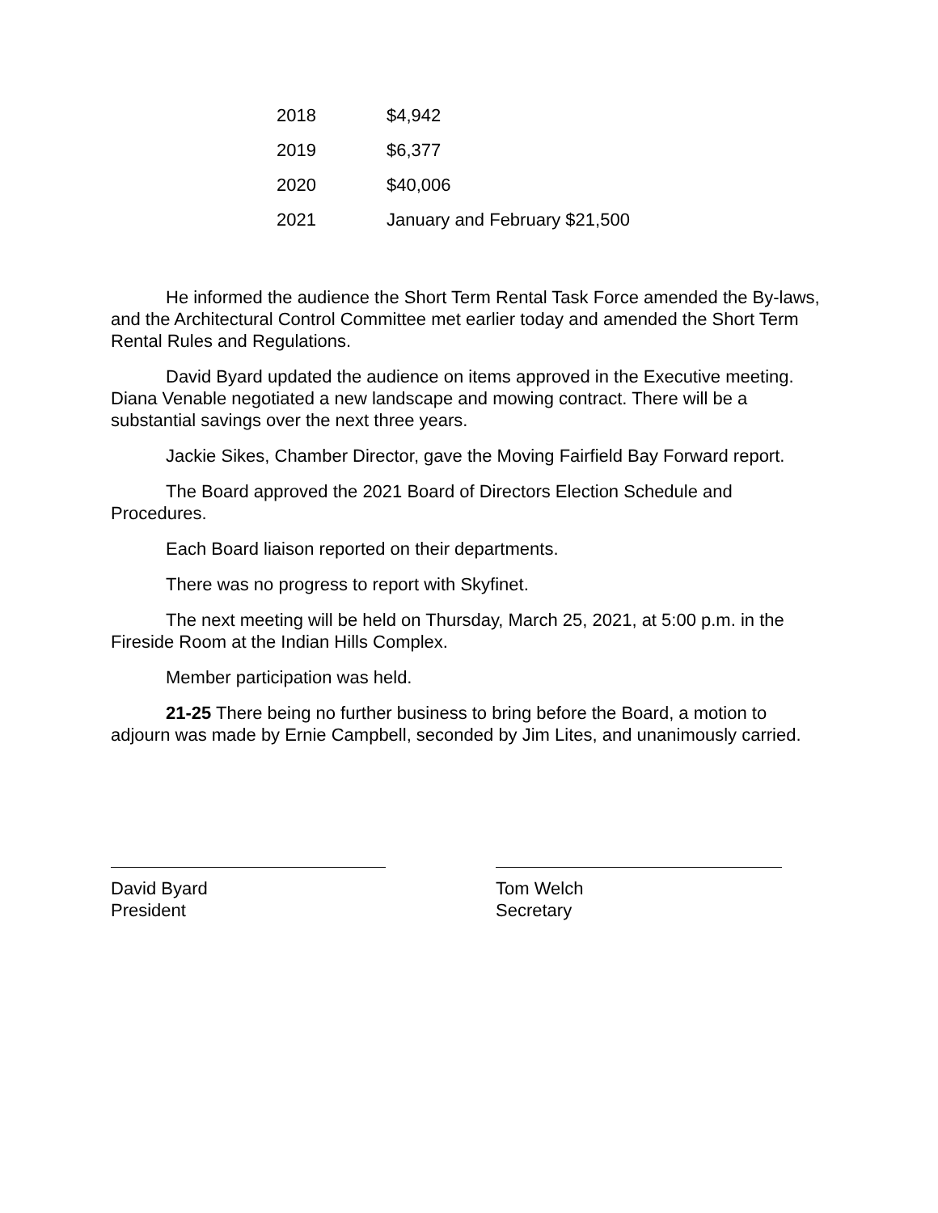| 2018 | $4,942 |
| 2019 | $6,377 |
| 2020 | $40,006 |
| 2021 | January and February $21,500 |
He informed the audience the Short Term Rental Task Force amended the By-laws, and the Architectural Control Committee met earlier today and amended the Short Term Rental Rules and Regulations.
David Byard updated the audience on items approved in the Executive meeting. Diana Venable negotiated a new landscape and mowing contract. There will be a substantial savings over the next three years.
Jackie Sikes, Chamber Director, gave the Moving Fairfield Bay Forward report.
The Board approved the 2021 Board of Directors Election Schedule and Procedures.
Each Board liaison reported on their departments.
There was no progress to report with Skyfinet.
The next meeting will be held on Thursday, March 25, 2021, at 5:00 p.m. in the Fireside Room at the Indian Hills Complex.
Member participation was held.
21-25 There being no further business to bring before the Board, a motion to adjourn was made by Ernie Campbell, seconded by Jim Lites, and unanimously carried.
David Byard
President
Tom Welch
Secretary